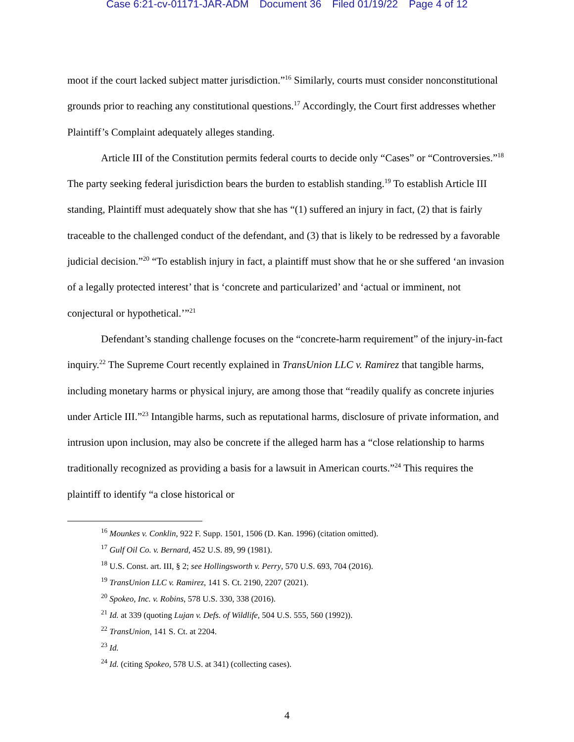Case 6:21-cv-01171-JAR-ADM Document 36 Filed 01/19/22 Page 4 of 12
moot if the court lacked subject matter jurisdiction.”<sup>16</sup> Similarly, courts must consider nonconstitutional grounds prior to reaching any constitutional questions.<sup>17</sup> Accordingly, the Court first addresses whether Plaintiff’s Complaint adequately alleges standing.
Article III of the Constitution permits federal courts to decide only “Cases” or “Controversies.”<sup>18</sup> The party seeking federal jurisdiction bears the burden to establish standing.<sup>19</sup> To establish Article III standing, Plaintiff must adequately show that she has “(1) suffered an injury in fact, (2) that is fairly traceable to the challenged conduct of the defendant, and (3) that is likely to be redressed by a favorable judicial decision.”<sup>20</sup> “To establish injury in fact, a plaintiff must show that he or she suffered ‘an invasion of a legally protected interest’ that is ‘concrete and particularized’ and ‘actual or imminent, not conjectural or hypothetical.’”<sup>21</sup>
Defendant’s standing challenge focuses on the “concrete-harm requirement” of the injury-in-fact inquiry.<sup>22</sup> The Supreme Court recently explained in TransUnion LLC v. Ramirez that tangible harms, including monetary harms or physical injury, are among those that “readily qualify as concrete injuries under Article III.”<sup>23</sup> Intangible harms, such as reputational harms, disclosure of private information, and intrusion upon inclusion, may also be concrete if the alleged harm has a “close relationship to harms traditionally recognized as providing a basis for a lawsuit in American courts.”<sup>24</sup> This requires the plaintiff to identify “a close historical or
<sup>16</sup> Mounkes v. Conklin, 922 F. Supp. 1501, 1506 (D. Kan. 1996) (citation omitted).
<sup>17</sup> Gulf Oil Co. v. Bernard, 452 U.S. 89, 99 (1981).
<sup>18</sup> U.S. Const. art. III, § 2; see Hollingsworth v. Perry, 570 U.S. 693, 704 (2016).
<sup>19</sup> TransUnion LLC v. Ramirez, 141 S. Ct. 2190, 2207 (2021).
<sup>20</sup> Spokeo, Inc. v. Robins, 578 U.S. 330, 338 (2016).
<sup>21</sup> Id. at 339 (quoting Lujan v. Defs. of Wildlife, 504 U.S. 555, 560 (1992)).
<sup>22</sup> TransUnion, 141 S. Ct. at 2204.
<sup>23</sup> Id.
<sup>24</sup> Id. (citing Spokeo, 578 U.S. at 341) (collecting cases).
4